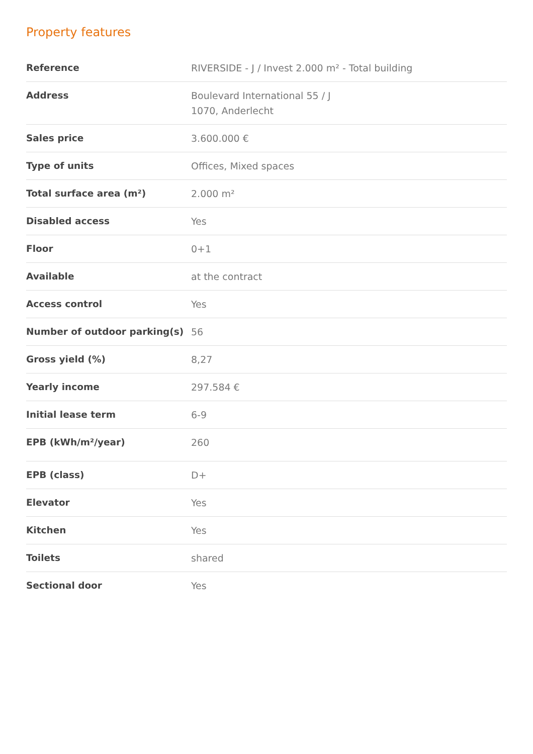Property features
| Reference | RIVERSIDE - J / Invest 2.000 m² - Total building |
| Address | Boulevard International 55 / J 1070, Anderlecht |
| Sales price | 3.600.000 € |
| Type of units | Offices, Mixed spaces |
| Total surface area (m²) | 2.000 m² |
| Disabled access | Yes |
| Floor | 0+1 |
| Available | at the contract |
| Access control | Yes |
| Number of outdoor parking(s) | 56 |
| Gross yield (%) | 8,27 |
| Yearly income | 297.584 € |
| Initial lease term | 6-9 |
| EPB (kWh/m²/year) | 260 |
| EPB (class) | D+ |
| Elevator | Yes |
| Kitchen | Yes |
| Toilets | shared |
| Sectional door | Yes |